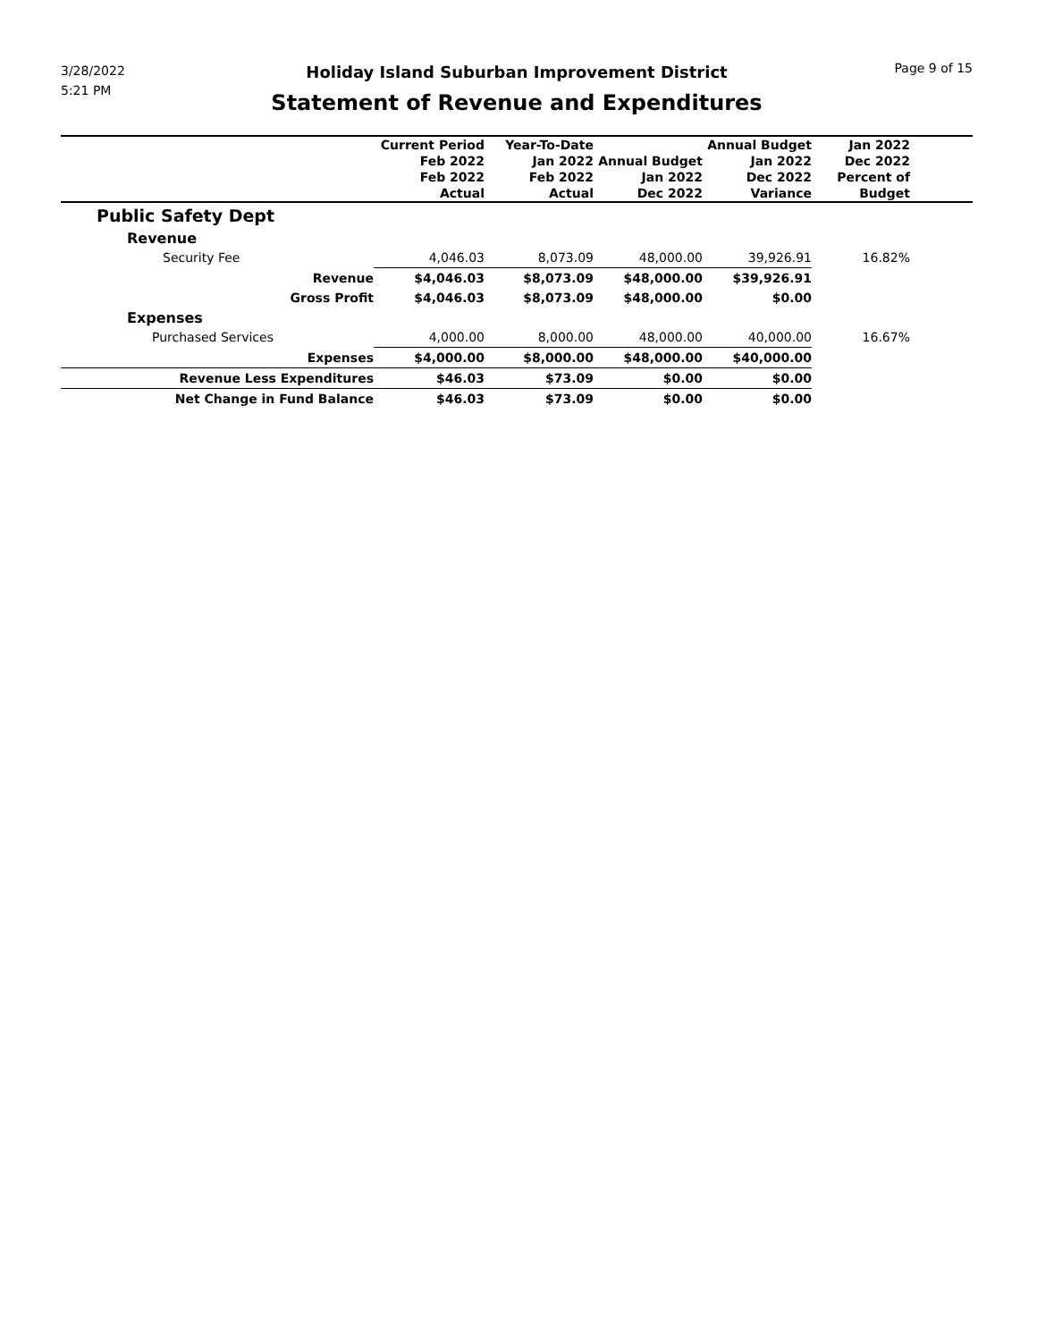3/28/2022
5:21 PM
Holiday Island Suburban Improvement District
Statement of Revenue and Expenditures
Page 9 of 15
| | Current Period Feb 2022 Feb 2022 Actual | Year-To-Date Jan 2022 Feb 2022 Actual | Annual Budget Jan 2022 Dec 2022 | Annual Budget Jan 2022 Dec 2022 Variance | Jan 2022 Dec 2022 Percent of Budget | |
| --- | --- | --- | --- | --- | --- | --- |
| Public Safety Dept | | | | | | |
| Revenue | | | | | | |
| Security Fee | 4,046.03 | 8,073.09 | 48,000.00 | 39,926.91 | 16.82% | |
| Revenue | $4,046.03 | $8,073.09 | $48,000.00 | $39,926.91 | | |
| Gross Profit | $4,046.03 | $8,073.09 | $48,000.00 | $0.00 | | |
| Expenses | | | | | | |
| Purchased Services | 4,000.00 | 8,000.00 | 48,000.00 | 40,000.00 | 16.67% | |
| Expenses | $4,000.00 | $8,000.00 | $48,000.00 | $40,000.00 | | |
| Revenue Less Expenditures | $46.03 | $73.09 | $0.00 | $0.00 | | |
| Net Change in Fund Balance | $46.03 | $73.09 | $0.00 | $0.00 | | |